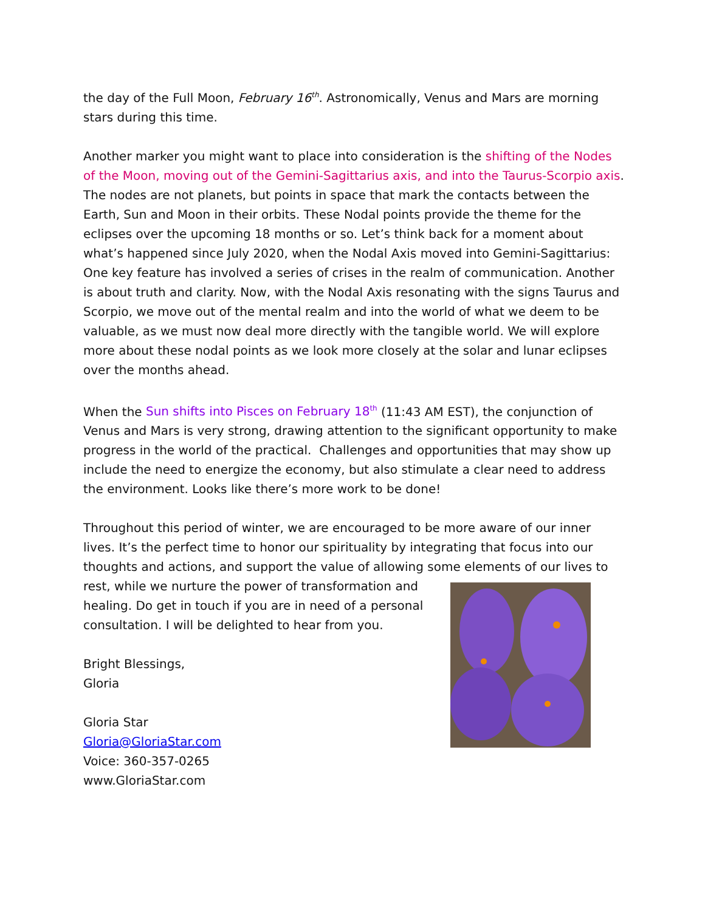the day of the Full Moon, February 16<sup>th</sup>. Astronomically, Venus and Mars are morning stars during this time.
Another marker you might want to place into consideration is the shifting of the Nodes of the Moon, moving out of the Gemini-Sagittarius axis, and into the Taurus-Scorpio axis. The nodes are not planets, but points in space that mark the contacts between the Earth, Sun and Moon in their orbits. These Nodal points provide the theme for the eclipses over the upcoming 18 months or so. Let’s think back for a moment about what’s happened since July 2020, when the Nodal Axis moved into Gemini-Sagittarius: One key feature has involved a series of crises in the realm of communication. Another is about truth and clarity. Now, with the Nodal Axis resonating with the signs Taurus and Scorpio, we move out of the mental realm and into the world of what we deem to be valuable, as we must now deal more directly with the tangible world. We will explore more about these nodal points as we look more closely at the solar and lunar eclipses over the months ahead.
When the Sun shifts into Pisces on February 18<sup>th</sup> (11:43 AM EST), the conjunction of Venus and Mars is very strong, drawing attention to the significant opportunity to make progress in the world of the practical. Challenges and opportunities that may show up include the need to energize the economy, but also stimulate a clear need to address the environment. Looks like there’s more work to be done!
Throughout this period of winter, we are encouraged to be more aware of our inner lives. It’s the perfect time to honor our spirituality by integrating that focus into our thoughts and actions, and support the value of allowing some elements of our lives to rest, while we nurture the power of transformation and healing. Do get in touch if you are in need of a personal consultation. I will be delighted to hear from you.
Bright Blessings,
Gloria
Gloria Star
Gloria@GloriaStar.com
Voice: 360-357-0265
www.GloriaStar.com